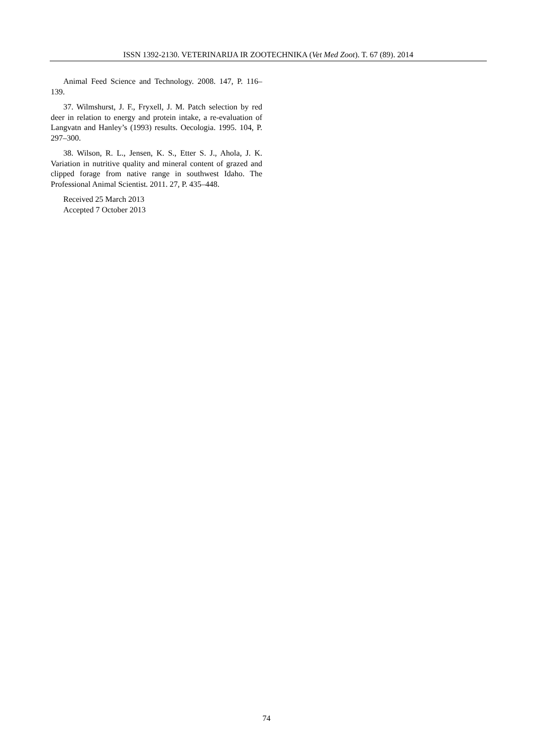ISSN 1392-2130. VETERINARIJA IR ZOOTECHNIKA (Vet Med Zoot). T. 67 (89). 2014
Animal Feed Science and Technology. 2008. 147, P. 116–139.
37. Wilmshurst, J. F., Fryxell, J. M. Patch selection by red deer in relation to energy and protein intake, a re-evaluation of Langvatn and Hanley’s (1993) results. Oecologia. 1995. 104, P. 297–300.
38. Wilson, R. L., Jensen, K. S., Etter S. J., Ahola, J. K. Variation in nutritive quality and mineral content of grazed and clipped forage from native range in southwest Idaho. The Professional Animal Scientist. 2011. 27, P. 435–448.
Received 25 March 2013
Accepted 7 October 2013
74